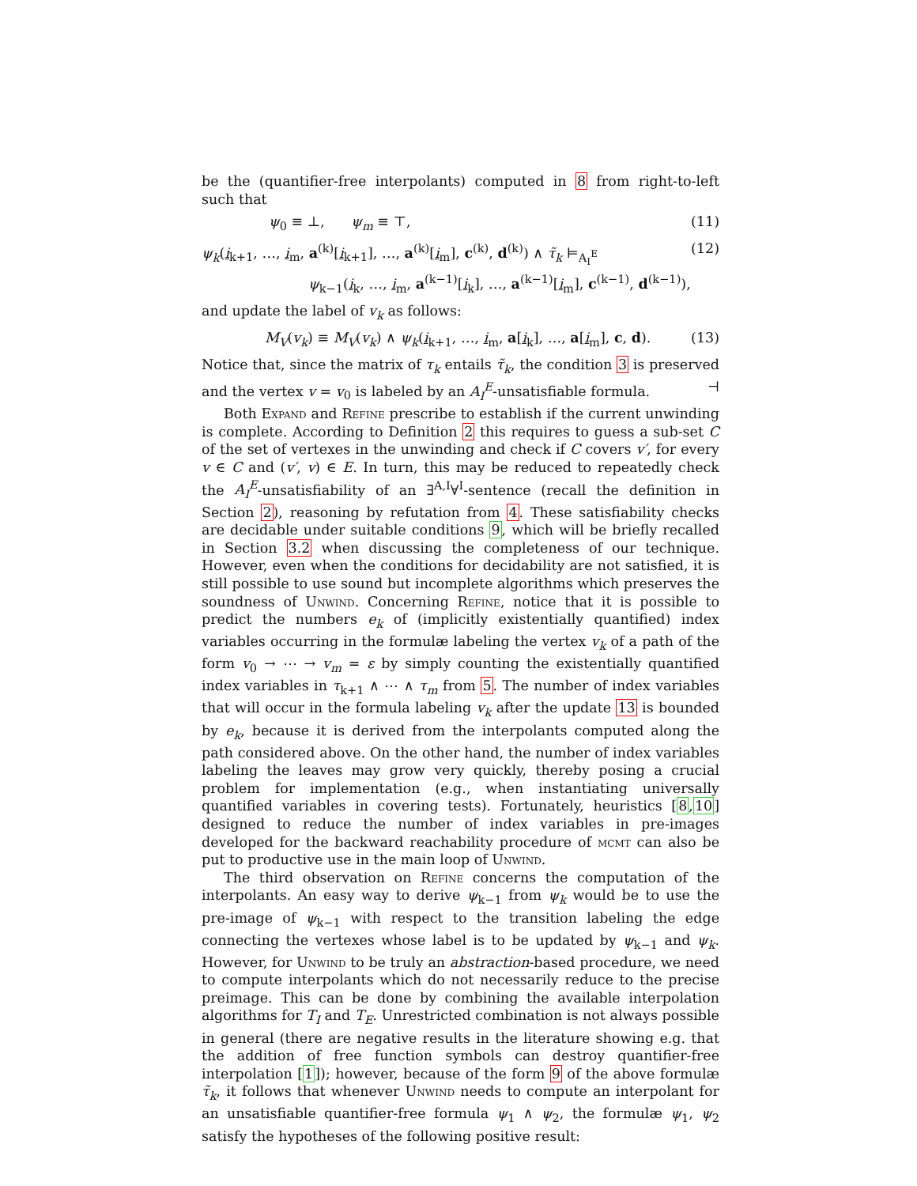be the (quantifier-free interpolants) computed in 8 from right-to-left such that
ψ<sub>0</sub> ≡ ⊥, ψ<sub>m</sub> ≡ ⊤, (11)
ψ<sub>k</sub>(i<sub>k+1</sub>, …, i<sub>m</sub>, a<sup>(k)</sup>[i<sub>k+1</sub>], …, a<sup>(k)</sup>[i<sub>m</sub>], c<sup>(k)</sup>, d<sup>(k)</sup>) ∧ τ̃<sub>k</sub> ⊨<sub>A<sub>I</sub><sup>E</sup></sub>
ψ<sub>k−1</sub>(i<sub>k</sub>, …, i<sub>m</sub>, a<sup>(k−1)</sup>[i<sub>k</sub>], …, a<sup>(k−1)</sup>[i<sub>m</sub>], c<sup>(k−1)</sup>, d<sup>(k−1)</sup>), (12)
and update the label of v<sub>k</sub> as follows:
M<sub>V</sub>(v<sub>k</sub>) ≡ M<sub>V</sub>(v<sub>k</sub>) ∧ ψ<sub>k</sub>(i<sub>k+1</sub>, …, i<sub>m</sub>, a[i<sub>k</sub>], …, a[i<sub>m</sub>], c, d). (13)
Notice that, since the matrix of τ<sub>k</sub> entails τ̃<sub>k</sub>, the condition 3 is preserved and the vertex v = v<sub>0</sub> is labeled by an A<sub>I</sub><sup>E</sup>-unsatisfiable formula. ⊣
Both Expand and Refine prescribe to establish if the current unwinding is complete. According to Definition 2 this requires to guess a sub-set C of the set of vertexes in the unwinding and check if C covers v′, for every v ∈ C and (v′, v) ∈ E. In turn, this may be reduced to repeatedly check the A<sub>I</sub><sup>E</sup>-unsatisfiability of an ∃<sup>A,I</sup>∀<sup>I</sup>-sentence (recall the definition in Section 2), reasoning by refutation from 4. These satisfiability checks are decidable under suitable conditions 9, which will be briefly recalled in Section 3.2 when discussing the completeness of our technique. However, even when the conditions for decidability are not satisfied, it is still possible to use sound but incomplete algorithms which preserves the soundness of Unwind. Concerning Refine, notice that it is possible to predict the numbers e<sub>k</sub> of (implicitly existentially quantified) index variables occurring in the formulæ labeling the vertex v<sub>k</sub> of a path of the form v<sub>0</sub> → ⋯ → v<sub>m</sub> = ε by simply counting the existentially quantified index variables in τ<sub>k+1</sub> ∧ ⋯ ∧ τ<sub>m</sub> from 5. The number of index variables that will occur in the formula labeling v<sub>k</sub> after the update 13 is bounded by e<sub>k</sub>, because it is derived from the interpolants computed along the path considered above. On the other hand, the number of index variables labeling the leaves may grow very quickly, thereby posing a crucial problem for implementation (e.g., when instantiating universally quantified variables in covering tests). Fortunately, heuristics [8,10] designed to reduce the number of index variables in pre-images developed for the backward reachability procedure of mcmt can also be put to productive use in the main loop of Unwind.
The third observation on Refine concerns the computation of the interpolants. An easy way to derive ψ<sub>k−1</sub> from ψ<sub>k</sub> would be to use the pre-image of ψ<sub>k−1</sub> with respect to the transition labeling the edge connecting the vertexes whose label is to be updated by ψ<sub>k−1</sub> and ψ<sub>k</sub>. However, for Unwind to be truly an abstraction-based procedure, we need to compute interpolants which do not necessarily reduce to the precise preimage. This can be done by combining the available interpolation algorithms for T<sub>I</sub> and T<sub>E</sub>. Unrestricted combination is not always possible in general (there are negative results in the literature showing e.g. that the addition of free function symbols can destroy quantifier-free interpolation [1]); however, because of the form 9 of the above formulæ τ̃<sub>k</sub>, it follows that whenever Unwind needs to compute an interpolant for an unsatisfiable quantifier-free formula ψ<sub>1</sub> ∧ ψ<sub>2</sub>, the formulæ ψ<sub>1</sub>, ψ<sub>2</sub> satisfy the hypotheses of the following positive result: